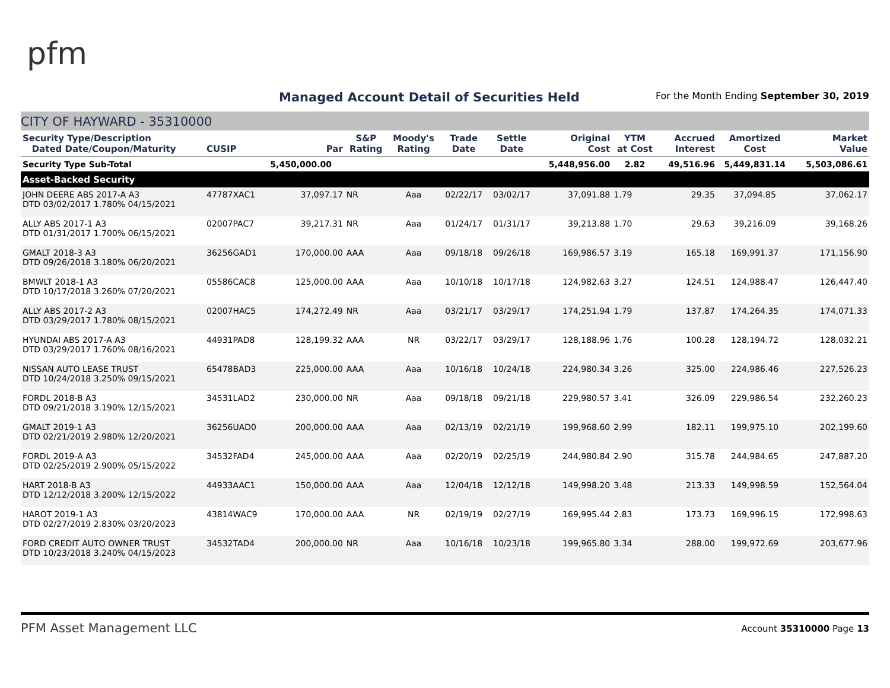pfm
Managed Account Detail of Securities Held
For the Month Ending September 30, 2019
CITY OF HAYWARD - 35310000
| Security Type/Description Dated Date/Coupon/Maturity | CUSIP | Par | S&P Rating | Moody's Rating | Trade Date | Settle Date | Original Cost | YTM at Cost | Accrued Interest | Amortized Cost | Market Value |
| --- | --- | --- | --- | --- | --- | --- | --- | --- | --- | --- | --- |
| Security Type Sub-Total | | 5,450,000.00 | | | | | 5,448,956.00 | 2.82 | 49,516.96 | 5,449,831.14 | 5,503,086.61 |
| Asset-Backed Security | | | | | | | | | | | |
| JOHN DEERE ABS 2017-A A3 DTD 03/02/2017 1.780% 04/15/2021 | 47787XAC1 | 37,097.17 | NR | Aaa | 02/22/17 | 03/02/17 | 37,091.88 | 1.79 | 29.35 | 37,094.85 | 37,062.17 |
| ALLY ABS 2017-1 A3 DTD 01/31/2017 1.700% 06/15/2021 | 02007PAC7 | 39,217.31 | NR | Aaa | 01/24/17 | 01/31/17 | 39,213.88 | 1.70 | 29.63 | 39,216.09 | 39,168.26 |
| GMALT 2018-3 A3 DTD 09/26/2018 3.180% 06/20/2021 | 36256GAD1 | 170,000.00 | AAA | Aaa | 09/18/18 | 09/26/18 | 169,986.57 | 3.19 | 165.18 | 169,991.37 | 171,156.90 |
| BMWLT 2018-1 A3 DTD 10/17/2018 3.260% 07/20/2021 | 05586CAC8 | 125,000.00 | AAA | Aaa | 10/10/18 | 10/17/18 | 124,982.63 | 3.27 | 124.51 | 124,988.47 | 126,447.40 |
| ALLY ABS 2017-2 A3 DTD 03/29/2017 1.780% 08/15/2021 | 02007HAC5 | 174,272.49 | NR | Aaa | 03/21/17 | 03/29/17 | 174,251.94 | 1.79 | 137.87 | 174,264.35 | 174,071.33 |
| HYUNDAI ABS 2017-A A3 DTD 03/29/2017 1.760% 08/16/2021 | 44931PAD8 | 128,199.32 | AAA | NR | 03/22/17 | 03/29/17 | 128,188.96 | 1.76 | 100.28 | 128,194.72 | 128,032.21 |
| NISSAN AUTO LEASE TRUST DTD 10/24/2018 3.250% 09/15/2021 | 65478BAD3 | 225,000.00 | AAA | Aaa | 10/16/18 | 10/24/18 | 224,980.34 | 3.26 | 325.00 | 224,986.46 | 227,526.23 |
| FORDL 2018-B A3 DTD 09/21/2018 3.190% 12/15/2021 | 34531LAD2 | 230,000.00 | NR | Aaa | 09/18/18 | 09/21/18 | 229,980.57 | 3.41 | 326.09 | 229,986.54 | 232,260.23 |
| GMALT 2019-1 A3 DTD 02/21/2019 2.980% 12/20/2021 | 36256UAD0 | 200,000.00 | AAA | Aaa | 02/13/19 | 02/21/19 | 199,968.60 | 2.99 | 182.11 | 199,975.10 | 202,199.60 |
| FORDL 2019-A A3 DTD 02/25/2019 2.900% 05/15/2022 | 34532FAD4 | 245,000.00 | AAA | Aaa | 02/20/19 | 02/25/19 | 244,980.84 | 2.90 | 315.78 | 244,984.65 | 247,887.20 |
| HART 2018-B A3 DTD 12/12/2018 3.200% 12/15/2022 | 44933AAC1 | 150,000.00 | AAA | Aaa | 12/04/18 | 12/12/18 | 149,998.20 | 3.48 | 213.33 | 149,998.59 | 152,564.04 |
| HAROT 2019-1 A3 DTD 02/27/2019 2.830% 03/20/2023 | 43814WAC9 | 170,000.00 | AAA | NR | 02/19/19 | 02/27/19 | 169,995.44 | 2.83 | 173.73 | 169,996.15 | 172,998.63 |
| FORD CREDIT AUTO OWNER TRUST DTD 10/23/2018 3.240% 04/15/2023 | 34532TAD4 | 200,000.00 | NR | Aaa | 10/16/18 | 10/23/18 | 199,965.80 | 3.34 | 288.00 | 199,972.69 | 203,677.96 |
PFM Asset Management LLC Account 35310000 Page 13